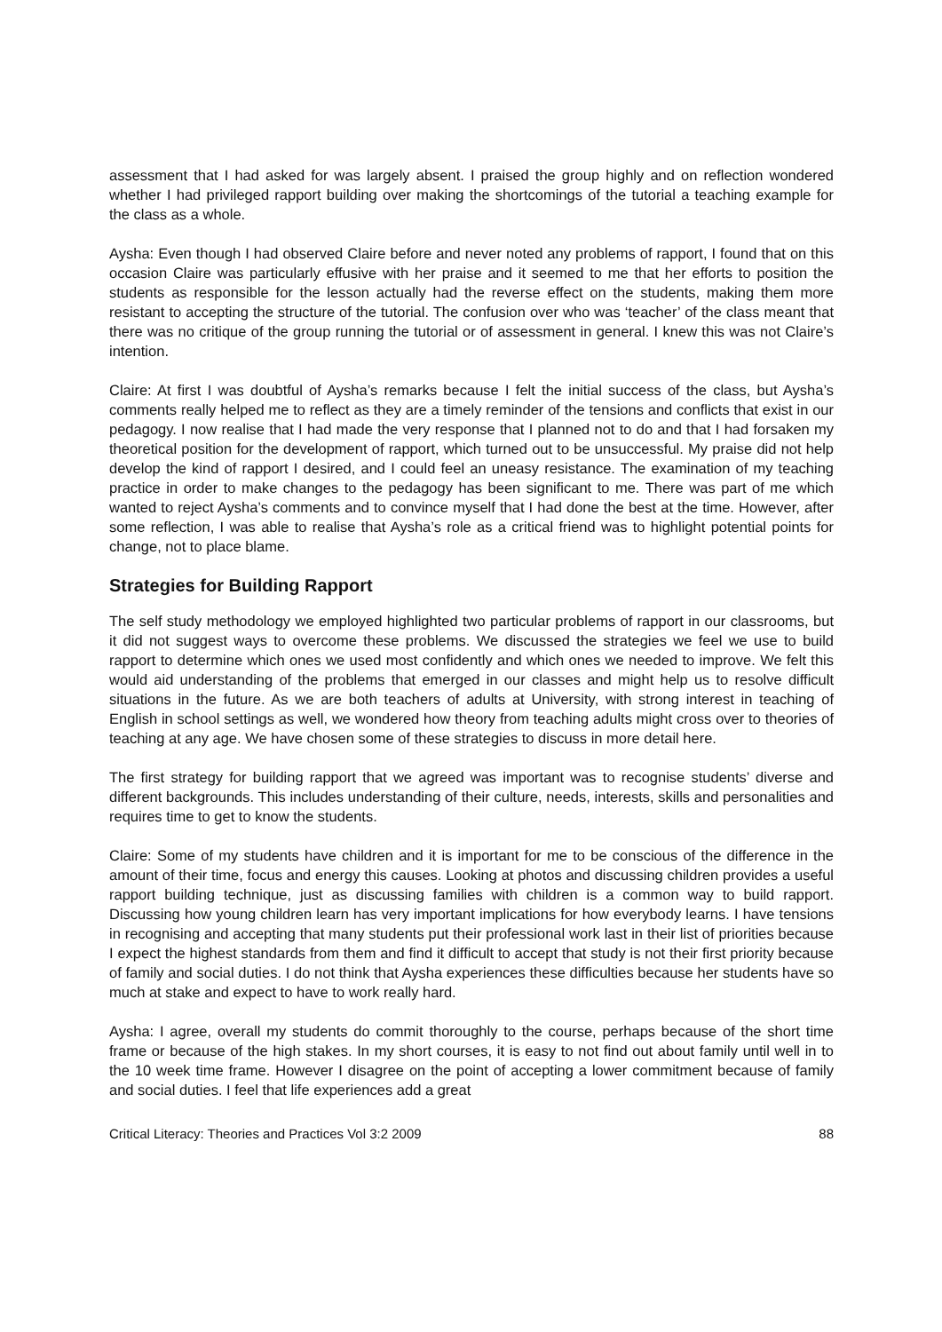assessment that I had asked for was largely absent. I praised the group highly and on reflection wondered whether I had privileged rapport building over making the shortcomings of the tutorial a teaching example for the class as a whole.
Aysha: Even though I had observed Claire before and never noted any problems of rapport, I found that on this occasion Claire was particularly effusive with her praise and it seemed to me that her efforts to position the students as responsible for the lesson actually had the reverse effect on the students, making them more resistant to accepting the structure of the tutorial. The confusion over who was ‘teacher’ of the class meant that there was no critique of the group running the tutorial or of assessment in general. I knew this was not Claire’s intention.
Claire: At first I was doubtful of Aysha’s remarks because I felt the initial success of the class, but Aysha’s comments really helped me to reflect as they are a timely reminder of the tensions and conflicts that exist in our pedagogy. I now realise that I had made the very response that I planned not to do and that I had forsaken my theoretical position for the development of rapport, which turned out to be unsuccessful. My praise did not help develop the kind of rapport I desired, and I could feel an uneasy resistance. The examination of my teaching practice in order to make changes to the pedagogy has been significant to me. There was part of me which wanted to reject Aysha’s comments and to convince myself that I had done the best at the time. However, after some reflection, I was able to realise that Aysha’s role as a critical friend was to highlight potential points for change, not to place blame.
Strategies for Building Rapport
The self study methodology we employed highlighted two particular problems of rapport in our classrooms, but it did not suggest ways to overcome these problems. We discussed the strategies we feel we use to build rapport to determine which ones we used most confidently and which ones we needed to improve. We felt this would aid understanding of the problems that emerged in our classes and might help us to resolve difficult situations in the future. As we are both teachers of adults at University, with strong interest in teaching of English in school settings as well, we wondered how theory from teaching adults might cross over to theories of teaching at any age. We have chosen some of these strategies to discuss in more detail here.
The first strategy for building rapport that we agreed was important was to recognise students’ diverse and different backgrounds. This includes understanding of their culture, needs, interests, skills and personalities and requires time to get to know the students.
Claire: Some of my students have children and it is important for me to be conscious of the difference in the amount of their time, focus and energy this causes. Looking at photos and discussing children provides a useful rapport building technique, just as discussing families with children is a common way to build rapport. Discussing how young children learn has very important implications for how everybody learns. I have tensions in recognising and accepting that many students put their professional work last in their list of priorities because I expect the highest standards from them and find it difficult to accept that study is not their first priority because of family and social duties. I do not think that Aysha experiences these difficulties because her students have so much at stake and expect to have to work really hard.
Aysha: I agree, overall my students do commit thoroughly to the course, perhaps because of the short time frame or because of the high stakes. In my short courses, it is easy to not find out about family until well in to the 10 week time frame. However I disagree on the point of accepting a lower commitment because of family and social duties. I feel that life experiences add a great
Critical Literacy: Theories and Practices Vol 3:2 2009 88